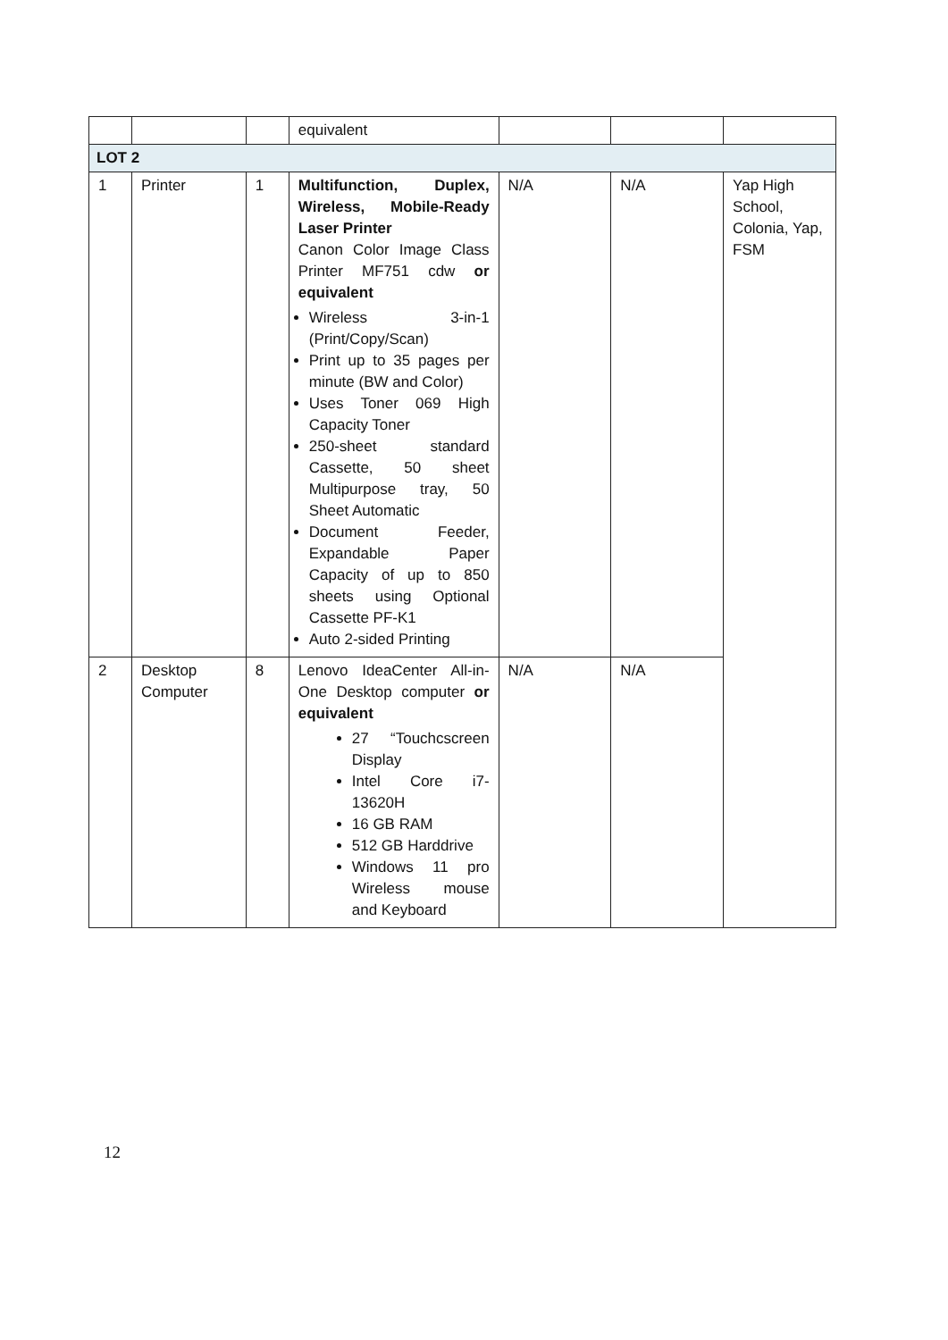| | | | equivalent | | | |
| LOT 2 | | | | | | |
| 1 | Printer | 1 | Multifunction, Duplex, Wireless, Mobile-Ready Laser Printer Canon Color Image Class Printer MF751 cdw or equivalent Wireless 3-in-1 (Print/Copy/Scan) Print up to 35 pages per minute (BW and Color) Uses Toner 069 High Capacity Toner 250-sheet standard Cassette, 50 sheet Multipurpose tray, 50 Sheet Automatic Document Feeder, Expandable Paper Capacity of up to 850 sheets using Optional Cassette PF-K1 Auto 2-sided Printing | N/A | N/A | Yap High School, Colonia, Yap, FSM |
| 2 | Desktop Computer | 8 | Lenovo IdeaCenter All-in-One Desktop computer or equivalent 27 “Touchcscreen Display Intel Core i7-13620H 16 GB RAM 512 GB Harddrive Windows 11 pro Wireless mouse and Keyboard | N/A | N/A | |
12